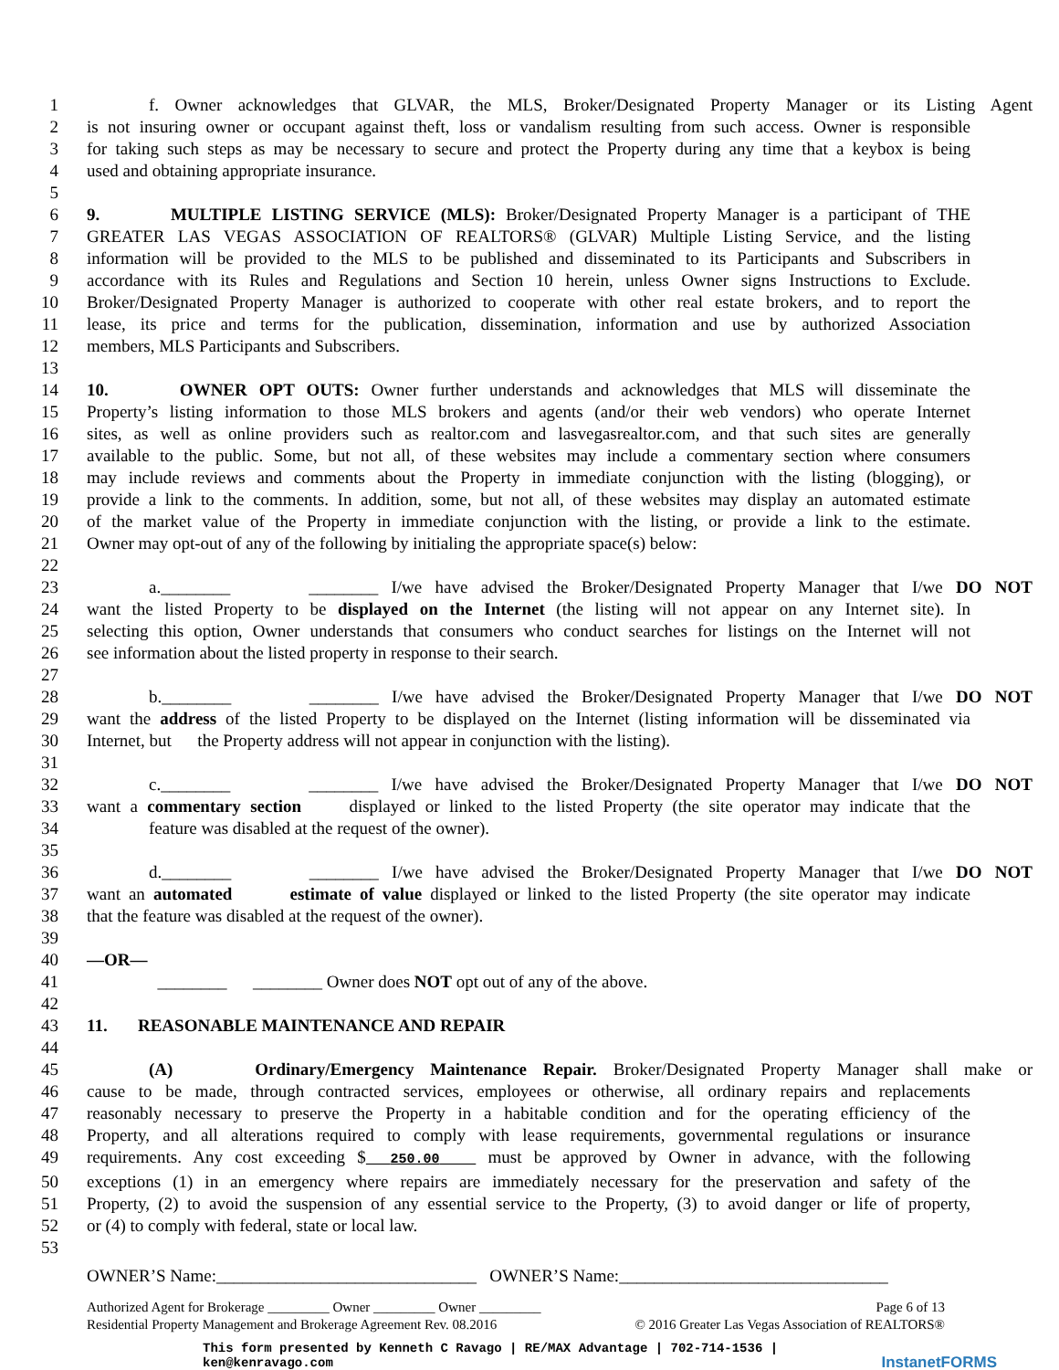1 f. Owner acknowledges that GLVAR, the MLS, Broker/Designated Property Manager or its Listing Agent
2 is not insuring owner or occupant against theft, loss or vandalism resulting from such access. Owner is responsible
3 for taking such steps as may be necessary to secure and protect the Property during any time that a keybox is being
4 used and obtaining appropriate insurance.
5
6 9. MULTIPLE LISTING SERVICE (MLS): Broker/Designated Property Manager is a participant of THE
7 GREATER LAS VEGAS ASSOCIATION OF REALTORS® (GLVAR) Multiple Listing Service, and the listing
8 information will be provided to the MLS to be published and disseminated to its Participants and Subscribers in
9 accordance with its Rules and Regulations and Section 10 herein, unless Owner signs Instructions to Exclude.
10 Broker/Designated Property Manager is authorized to cooperate with other real estate brokers, and to report the
11 lease, its price and terms for the publication, dissemination, information and use by authorized Association
12 members, MLS Participants and Subscribers.
13
14 10. OWNER OPT OUTS: Owner further understands and acknowledges that MLS will disseminate the
15 Property’s listing information to those MLS brokers and agents (and/or their web vendors) who operate Internet
16 sites, as well as online providers such as realtor.com and lasvegasrealtor.com, and that such sites are generally
17 available to the public. Some, but not all, of these websites may include a commentary section where consumers
18 may include reviews and comments about the Property in immediate conjunction with the listing (blogging), or
19 provide a link to the comments. In addition, some, but not all, of these websites may display an automated estimate
20 of the market value of the Property in immediate conjunction with the listing, or provide a link to the estimate.
21 Owner may opt-out of any of the following by initialing the appropriate space(s) below:
22
23 a.________ ________ I/we have advised the Broker/Designated Property Manager that I/we DO NOT
24 want the listed Property to be displayed on the Internet (the listing will not appear on any Internet site). In
25 selecting this option, Owner understands that consumers who conduct searches for listings on the Internet will not
26 see information about the listed property in response to their search.
27
28 b.________ ________ I/we have advised the Broker/Designated Property Manager that I/we DO NOT
29 want the address of the listed Property to be displayed on the Internet (listing information will be disseminated via
30 Internet, but the Property address will not appear in conjunction with the listing).
31
32 c.________ ________ I/we have advised the Broker/Designated Property Manager that I/we DO NOT
33 want a commentary section displayed or linked to the listed Property (the site operator may indicate that the
34 feature was disabled at the request of the owner).
35
36 d.________ ________ I/we have advised the Broker/Designated Property Manager that I/we DO NOT
37 want an automated estimate of value displayed or linked to the listed Property (the site operator may indicate
38 that the feature was disabled at the request of the owner).
39
40 —OR—
41 ________ ________ Owner does NOT opt out of any of the above.
42
43 11. REASONABLE MAINTENANCE AND REPAIR
44
45 (A) Ordinary/Emergency Maintenance Repair. Broker/Designated Property Manager shall make or
46 cause to be made, through contracted services, employees or otherwise, all ordinary repairs and replacements
47 reasonably necessary to preserve the Property in a habitable condition and for the operating efficiency of the
48 Property, and all alterations required to comply with lease requirements, governmental regulations or insurance
49 requirements. Any cost exceeding $ 250.00 must be approved by Owner in advance, with the following
50 exceptions (1) in an emergency where repairs are immediately necessary for the preservation and safety of the
51 Property, (2) to avoid the suspension of any essential service to the Property, (3) to avoid danger or life of property,
52 or (4) to comply with federal, state or local law.
53
OWNER’S Name:______________________________ OWNER’S Name:_______________________________
Authorized Agent for Brokerage _________ Owner _________ Owner _________ Page 6 of 13
Residential Property Management and Brokerage Agreement Rev. 08.2016 © 2016 Greater Las Vegas Association of REALTORS®
This form presented by Kenneth C Ravago | RE/MAX Advantage | 702-714-1536 |
ken@kenravago.com InstanetFORMS